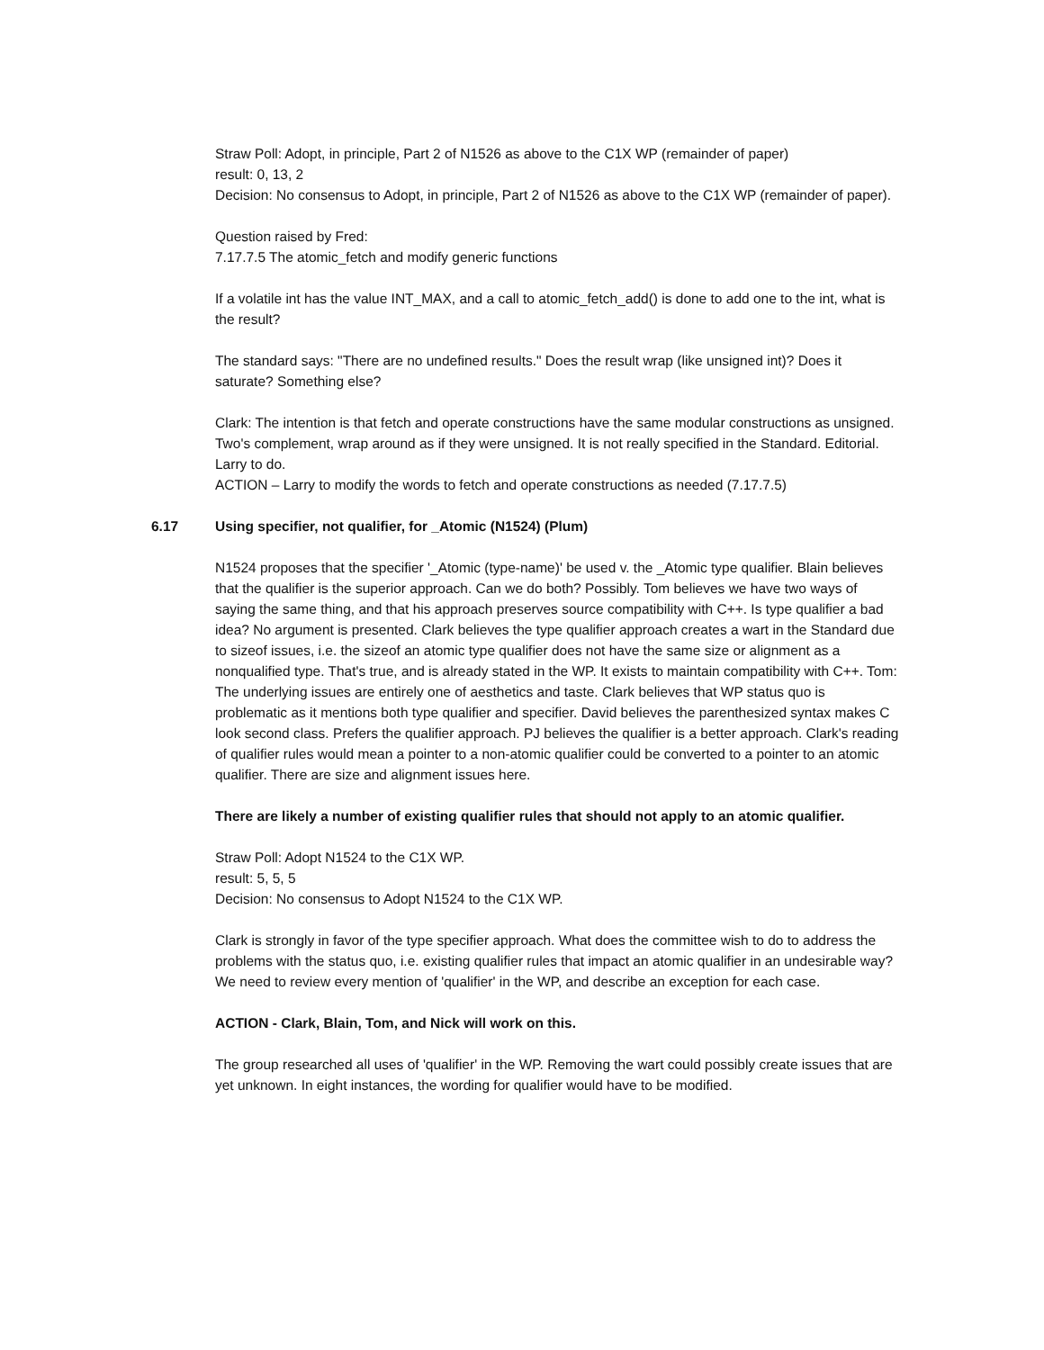Straw Poll: Adopt, in principle, Part 2 of N1526 as above to the C1X WP (remainder of paper)
result: 0, 13, 2
Decision: No consensus to Adopt, in principle, Part 2 of N1526 as above to the C1X WP (remainder of paper).
Question raised by Fred:
7.17.7.5 The atomic_fetch and modify generic functions
If a volatile int has the value INT_MAX, and a call to atomic_fetch_add() is done to add one to the int, what is the result?
The standard says: "There are no undefined results." Does the result wrap (like unsigned int)? Does it saturate? Something else?
Clark: The intention is that fetch and operate constructions have the same modular constructions as unsigned. Two's complement, wrap around as if they were unsigned. It is not really specified in the Standard. Editorial. Larry to do.
ACTION – Larry to modify the words to fetch and operate constructions as needed (7.17.7.5)
6.17 Using specifier, not qualifier, for _Atomic (N1524) (Plum)
N1524 proposes that the specifier '_Atomic (type-name)' be used v. the _Atomic type qualifier. Blain believes that the qualifier is the superior approach. Can we do both? Possibly. Tom believes we have two ways of saying the same thing, and that his approach preserves source compatibility with C++. Is type qualifier a bad idea? No argument is presented. Clark believes the type qualifier approach creates a wart in the Standard due to sizeof issues, i.e. the sizeof an atomic type qualifier does not have the same size or alignment as a nonqualified type. That's true, and is already stated in the WP. It exists to maintain compatibility with C++. Tom: The underlying issues are entirely one of aesthetics and taste. Clark believes that WP status quo is problematic as it mentions both type qualifier and specifier. David believes the parenthesized syntax makes C look second class. Prefers the qualifier approach. PJ believes the qualifier is a better approach. Clark's reading of qualifier rules would mean a pointer to a non-atomic qualifier could be converted to a pointer to an atomic qualifier. There are size and alignment issues here.
There are likely a number of existing qualifier rules that should not apply to an atomic qualifier.
Straw Poll: Adopt N1524 to the C1X WP.
result: 5, 5, 5
Decision: No consensus to Adopt N1524 to the C1X WP.
Clark is strongly in favor of the type specifier approach. What does the committee wish to do to address the problems with the status quo, i.e. existing qualifier rules that impact an atomic qualifier in an undesirable way? We need to review every mention of 'qualifier' in the WP, and describe an exception for each case.
ACTION - Clark, Blain, Tom, and Nick will work on this.
The group researched all uses of 'qualifier' in the WP. Removing the wart could possibly create issues that are yet unknown. In eight instances, the wording for qualifier would have to be modified.